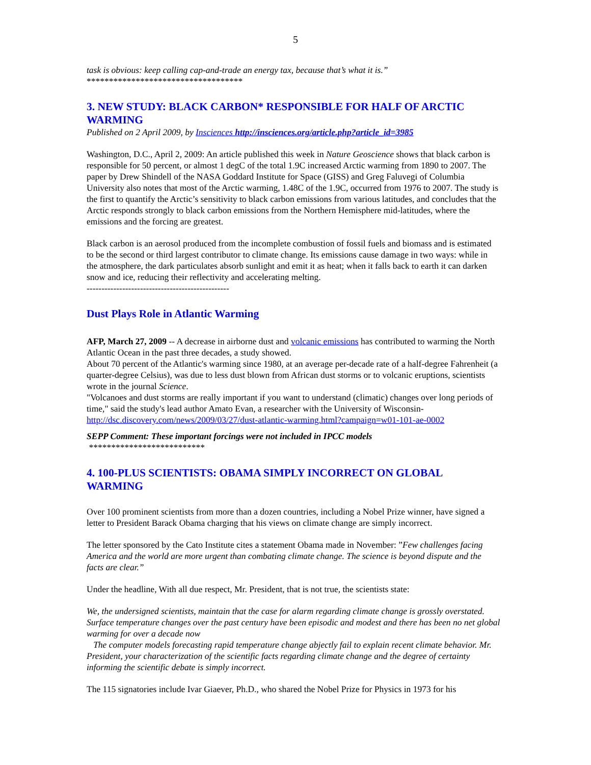5
task is obvious: keep calling cap-and-trade an energy tax, because that’s what it is.”
***********************************
3. NEW STUDY: BLACK CARBON* RESPONSIBLE FOR HALF OF ARCTIC WARMING
Published on 2 April 2009, by Insciences http://insciences.org/article.php?article_id=3985
Washington, D.C., April 2, 2009: An article published this week in Nature Geoscience shows that black carbon is responsible for 50 percent, or almost 1 degC of the total 1.9C increased Arctic warming from 1890 to 2007. The paper by Drew Shindell of the NASA Goddard Institute for Space (GISS) and Greg Faluvegi of Columbia University also notes that most of the Arctic warming, 1.48C of the 1.9C, occurred from 1976 to 2007. The study is the first to quantify the Arctic’s sensitivity to black carbon emissions from various latitudes, and concludes that the Arctic responds strongly to black carbon emissions from the Northern Hemisphere mid-latitudes, where the emissions and the forcing are greatest.
Black carbon is an aerosol produced from the incomplete combustion of fossil fuels and biomass and is estimated to be the second or third largest contributor to climate change. Its emissions cause damage in two ways: while in the atmosphere, the dark particulates absorb sunlight and emit it as heat; when it falls back to earth it can darken snow and ice, reducing their reflectivity and accelerating melting.
------------------------------------------------
Dust Plays Role in Atlantic Warming
AFP, March 27, 2009 -- A decrease in airborne dust and volcanic emissions has contributed to warming the North Atlantic Ocean in the past three decades, a study showed.
About 70 percent of the Atlantic's warming since 1980, at an average per-decade rate of a half-degree Fahrenheit (a quarter-degree Celsius), was due to less dust blown from African dust storms or to volcanic eruptions, scientists wrote in the journal Science.
"Volcanoes and dust storms are really important if you want to understand (climatic) changes over long periods of time," said the study's lead author Amato Evan, a researcher with the University of Wisconsin- http://dsc.discovery.com/news/2009/03/27/dust-atlantic-warming.html?campaign=w01-101-ae-0002
SEPP Comment: These important forcings were not included in IPCC models
**************************
4. 100-PLUS SCIENTISTS: OBAMA SIMPLY INCORRECT ON GLOBAL WARMING
Over 100 prominent scientists from more than a dozen countries, including a Nobel Prize winner, have signed a letter to President Barack Obama charging that his views on climate change are simply incorrect.
The letter sponsored by the Cato Institute cites a statement Obama made in November: ”Few challenges facing America and the world are more urgent than combating climate change. The science is beyond dispute and the facts are clear.”
Under the headline, With all due respect, Mr. President, that is not true, the scientists state:
We, the undersigned scientists, maintain that the case for alarm regarding climate change is grossly overstated. Surface temperature changes over the past century have been episodic and modest and there has been no net global warming for over a decade now
The computer models forecasting rapid temperature change abjectly fail to explain recent climate behavior. Mr. President, your characterization of the scientific facts regarding climate change and the degree of certainty informing the scientific debate is simply incorrect.
The 115 signatories include Ivar Giaever, Ph.D., who shared the Nobel Prize for Physics in 1973 for his